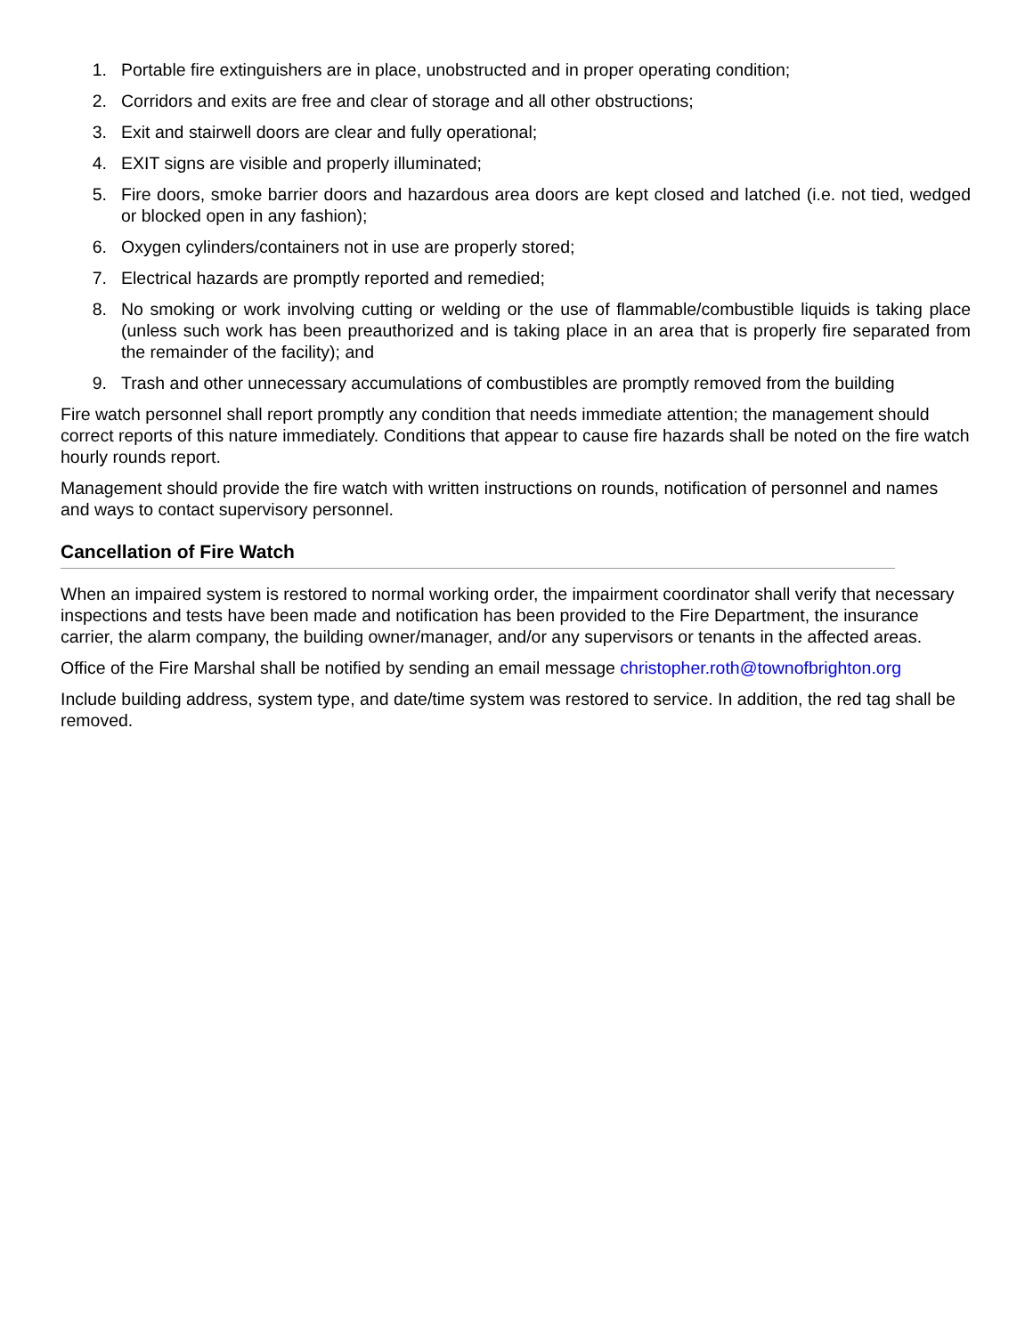1. Portable fire extinguishers are in place, unobstructed and in proper operating condition;
2. Corridors and exits are free and clear of storage and all other obstructions;
3. Exit and stairwell doors are clear and fully operational;
4. EXIT signs are visible and properly illuminated;
5. Fire doors, smoke barrier doors and hazardous area doors are kept closed and latched (i.e. not tied, wedged or blocked open in any fashion);
6. Oxygen cylinders/containers not in use are properly stored;
7. Electrical hazards are promptly reported and remedied;
8. No smoking or work involving cutting or welding or the use of flammable/combustible liquids is taking place (unless such work has been preauthorized and is taking place in an area that is properly fire separated from the remainder of the facility); and
9. Trash and other unnecessary accumulations of combustibles are promptly removed from the building
Fire watch personnel shall report promptly any condition that needs immediate attention; the management should correct reports of this nature immediately. Conditions that appear to cause fire hazards shall be noted on the fire watch hourly rounds report.
Management should provide the fire watch with written instructions on rounds, notification of personnel and names and ways to contact supervisory personnel.
Cancellation of Fire Watch
When an impaired system is restored to normal working order, the impairment coordinator shall verify that necessary inspections and tests have been made and notification has been provided to the Fire Department, the insurance carrier, the alarm company, the building owner/manager, and/or any supervisors or tenants in the affected areas.
Office of the Fire Marshal shall be notified by sending an email message christopher.roth@townofbrighton.org
Include building address, system type, and date/time system was restored to service. In addition, the red tag shall be removed.